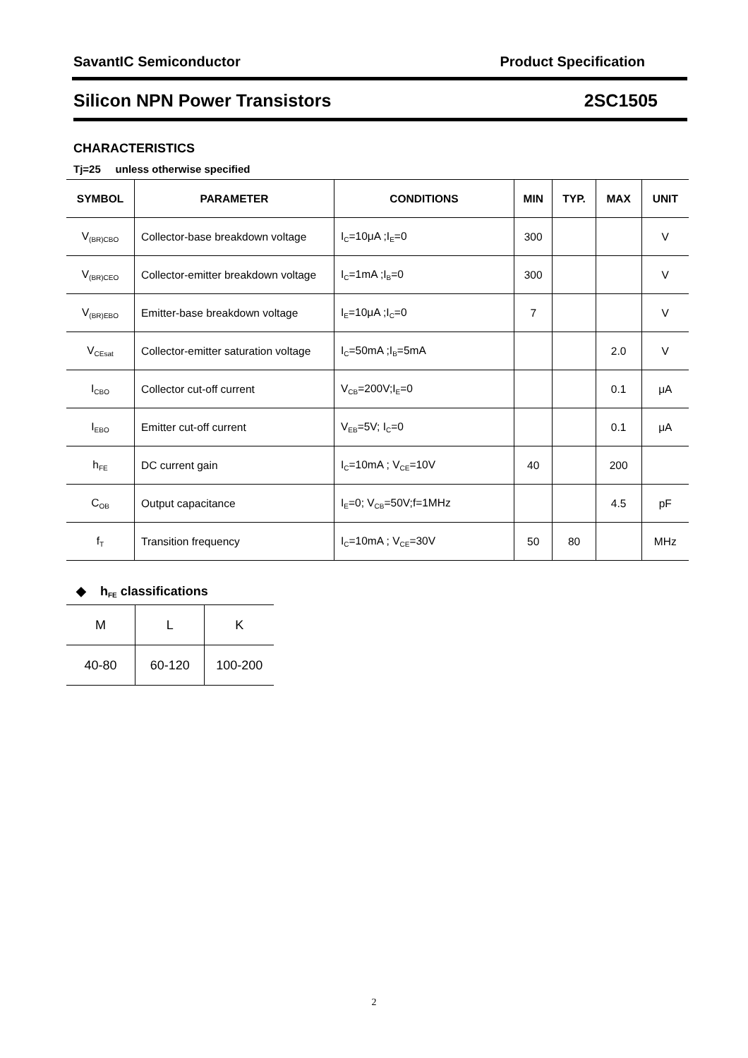SavantIC Semiconductor Product Specification
Silicon NPN Power Transistors 2SC1505
CHARACTERISTICS
Tj=25 unless otherwise specified
| SYMBOL | PARAMETER | CONDITIONS | MIN | TYP. | MAX | UNIT |
| --- | --- | --- | --- | --- | --- | --- |
| V<sub>(BR)CBO</sub> | Collector-base breakdown voltage | I<sub>C</sub>=10μA ;I<sub>E</sub>=0 | 300 | | | V |
| V<sub>(BR)CEO</sub> | Collector-emitter breakdown voltage | I<sub>C</sub>=1mA ;I<sub>B</sub>=0 | 300 | | | V |
| V<sub>(BR)EBO</sub> | Emitter-base breakdown voltage | I<sub>E</sub>=10μA ;I<sub>C</sub>=0 | 7 | | | V |
| V<sub>CEsat</sub> | Collector-emitter saturation voltage | I<sub>C</sub>=50mA ;I<sub>B</sub>=5mA | | | 2.0 | V |
| I<sub>CBO</sub> | Collector cut-off current | V<sub>CB</sub>=200V;I<sub>E</sub>=0 | | | 0.1 | μA |
| I<sub>EBO</sub> | Emitter cut-off current | V<sub>EB</sub>=5V; I<sub>C</sub>=0 | | | 0.1 | μA |
| h<sub>FE</sub> | DC current gain | I<sub>C</sub>=10mA ; V<sub>CE</sub>=10V | 40 | | 200 | |
| C<sub>OB</sub> | Output capacitance | I<sub>E</sub>=0; V<sub>CB</sub>=50V;f=1MHz | | | 4.5 | pF |
| f<sub>T</sub> | Transition frequency | I<sub>C</sub>=10mA ; V<sub>CE</sub>=30V | 50 | 80 | | MHz |
◆ h<sub>FE</sub> classifications
| M | L | K |
| 40-80 | 60-120 | 100-200 |
2